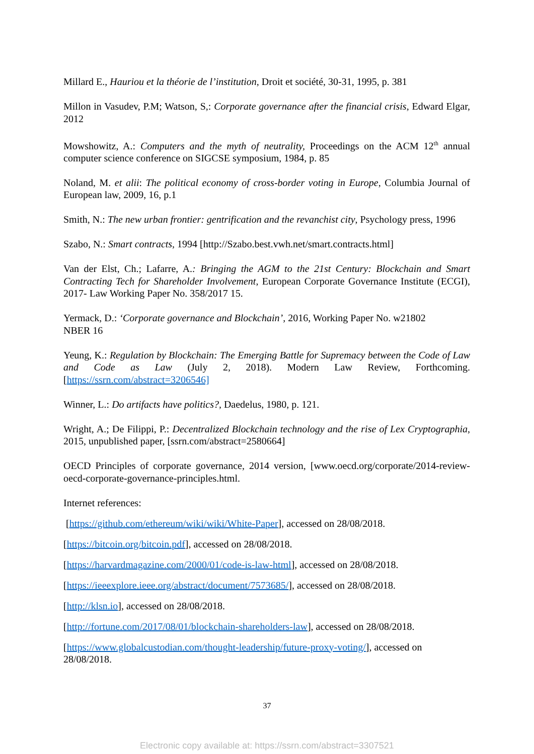Millard E., Hauriou et la théorie de l’institution, Droit et société, 30-31, 1995, p. 381
Millon in Vasudev, P.M; Watson, S,: Corporate governance after the financial crisis, Edward Elgar, 2012
Mowshowitz, A.: Computers and the myth of neutrality, Proceedings on the ACM 12<sup>th</sup> annual computer science conference on SIGCSE symposium, 1984, p. 85
Noland, M. et alii: The political economy of cross-border voting in Europe, Columbia Journal of European law, 2009, 16, p.1
Smith, N.: The new urban frontier: gentrification and the revanchist city, Psychology press, 1996
Szabo, N.: Smart contracts, 1994 [http://Szabo.best.vwh.net/smart.contracts.html]
Van der Elst, Ch.; Lafarre, A.: Bringing the AGM to the 21st Century: Blockchain and Smart Contracting Tech for Shareholder Involvement, European Corporate Governance Institute (ECGI), 2017- Law Working Paper No. 358/2017 15.
Yermack, D.: ‘Corporate governance and Blockchain’, 2016, Working Paper No. w21802
NBER 16
Yeung, K.: Regulation by Blockchain: The Emerging Battle for Supremacy between the Code of Law and Code as Law (July 2, 2018). Modern Law Review, Forthcoming. [https://ssrn.com/abstract=3206546]
Winner, L.: Do artifacts have politics?, Daedelus, 1980, p. 121.
Wright, A.; De Filippi, P.: Decentralized Blockchain technology and the rise of Lex Cryptographia, 2015, unpublished paper, [ssrn.com/abstract=2580664]
OECD Principles of corporate governance, 2014 version, [www.oecd.org/corporate/2014-review-oecd-corporate-governance-principles.html.
Internet references:
[https://github.com/ethereum/wiki/wiki/White-Paper], accessed on 28/08/2018.
[https://bitcoin.org/bitcoin.pdf], accessed on 28/08/2018.
[https://harvardmagazine.com/2000/01/code-is-law-html], accessed on 28/08/2018.
[https://ieeexplore.ieee.org/abstract/document/7573685/], accessed on 28/08/2018.
[http://klsn.io], accessed on 28/08/2018.
[http://fortune.com/2017/08/01/blockchain-shareholders-law], accessed on 28/08/2018.
[https://www.globalcustodian.com/thought-leadership/future-proxy-voting/], accessed on 28/08/2018.
37
Electronic copy available at: https://ssrn.com/abstract=3307521